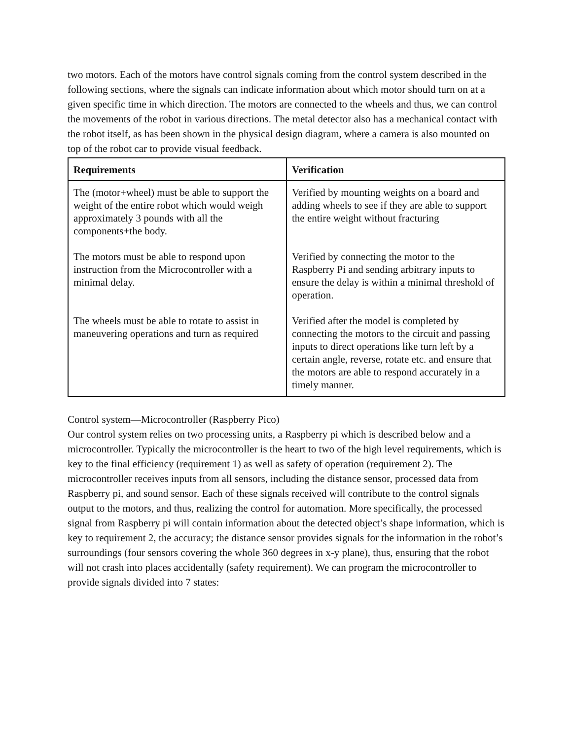two motors. Each of the motors have control signals coming from the control system described in the following sections, where the signals can indicate information about which motor should turn on at a given specific time in which direction. The motors are connected to the wheels and thus, we can control the movements of the robot in various directions. The metal detector also has a mechanical contact with the robot itself, as has been shown in the physical design diagram, where a camera is also mounted on top of the robot car to provide visual feedback.
| Requirements | Verification |
| --- | --- |
| The (motor+wheel) must be able to support the weight of the entire robot which would weigh approximately 3 pounds with all the components+the body. The motors must be able to respond upon instruction from the Microcontroller with a minimal delay. The wheels must be able to rotate to assist in maneuvering operations and turn as required | Verified by mounting weights on a board and adding wheels to see if they are able to support the entire weight without fracturing Verified by connecting the motor to the Raspberry Pi and sending arbitrary inputs to ensure the delay is within a minimal threshold of operation. Verified after the model is completed by connecting the motors to the circuit and passing inputs to direct operations like turn left by a certain angle, reverse, rotate etc. and ensure that the motors are able to respond accurately in a timely manner. |
Control system—Microcontroller (Raspberry Pico)
Our control system relies on two processing units, a Raspberry pi which is described below and a microcontroller. Typically the microcontroller is the heart to two of the high level requirements, which is key to the final efficiency (requirement 1) as well as safety of operation (requirement 2). The microcontroller receives inputs from all sensors, including the distance sensor, processed data from Raspberry pi, and sound sensor. Each of these signals received will contribute to the control signals output to the motors, and thus, realizing the control for automation. More specifically, the processed signal from Raspberry pi will contain information about the detected object’s shape information, which is key to requirement 2, the accuracy; the distance sensor provides signals for the information in the robot’s surroundings (four sensors covering the whole 360 degrees in x-y plane), thus, ensuring that the robot will not crash into places accidentally (safety requirement). We can program the microcontroller to provide signals divided into 7 states: